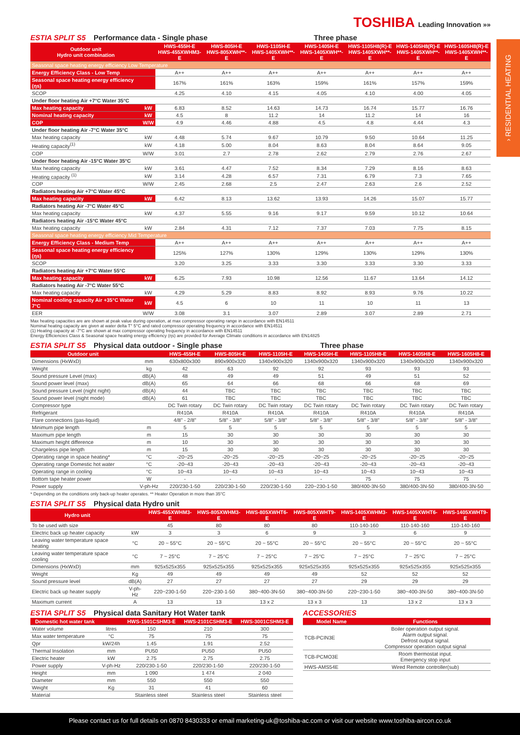TOSHIBA Leading Innovation »»
› RESIDENTIAL HEATING
ESTIA SPLIT S5 Performance data - Single phase Three phase
| Outdoor unit Hydro unit combination | | HWS-455H-E HWS-455XWHM3-E | HWS-805H-E HWS-805XWH**-E | HWS-1105H-E HWS-1405XWH**-E | HWS-1405H-E HWS-1405XWH**-E | HWS-1105H8(R)-E HWS-1405XWH**-E | HWS-1405H8(R)-E HWS-1405XWH**-E | HWS-1605H8(R)-E HWS-1405XWH**-E |
| --- | --- | --- | --- | --- | --- | --- | --- | --- |
| Seasonal space heating energy efficiency Low Temperature | | | | | | | | |
| Energy Efficiency Class - Low Temp | | A++ | A++ | A++ | A++ | A++ | A++ | A++ |
| Seasonal space heating energy efficiency (ηs) | | 167% | 161% | 163% | 159% | 161% | 157% | 159% |
| SCOP | | 4.25 | 4.10 | 4.15 | 4.05 | 4.10 | 4.00 | 4.05 |
| Under floor heating Air +7°C Water 35°C | | | | | | | | |
| Max heating capacity | kW | 6.83 | 8.52 | 14.63 | 14.73 | 16.74 | 15.77 | 16.76 |
| Nominal heating capacity | kW | 4.5 | 8 | 11.2 | 14 | 11.2 | 14 | 16 |
| COP | W/W | 4.9 | 4.46 | 4.88 | 4.5 | 4.8 | 4.44 | 4.3 |
| Under floor heating Air -7°C Water 35°C | | | | | | | | |
| Max heating capacity | kW | 4.48 | 5.74 | 9.67 | 10.79 | 9.50 | 10.64 | 11.25 |
| Heating capacity<sup>(1)</sup> | kW | 4.18 | 5.00 | 8.04 | 8.63 | 8.04 | 8.64 | 9.05 |
| COP | W/W | 3.01 | 2.7 | 2.78 | 2.62 | 2.79 | 2.76 | 2.67 |
| Under floor heating Air -15°C Water 35°C | | | | | | | | |
| Max heating capacity | kW | 3.61 | 4.47 | 7.52 | 8.34 | 7.29 | 8.16 | 8.63 |
| Heating capacity <sup>(1)</sup> | kW | 3.14 | 4.28 | 6.57 | 7.31 | 6.79 | 7.3 | 7.65 |
| COP | W/W | 2.45 | 2.68 | 2.5 | 2.47 | 2.63 | 2.6 | 2.52 |
| Radiators heating Air +7°C Water 45°C | | | | | | | | |
| Max heating capacity | kW | 6.42 | 8.13 | 13.62 | 13.93 | 14.26 | 15.07 | 15.77 |
| Radiators heating Air -7°C Water 45°C | | | | | | | | |
| Max heating capacity | kW | 4.37 | 5.55 | 9.16 | 9.17 | 9.59 | 10.12 | 10.64 |
| Radiators heating Air -15°C Water 45°C | | | | | | | | |
| Max heating capacity | kW | 2.84 | 4.31 | 7.12 | 7.37 | 7.03 | 7.75 | 8.15 |
| Seasonal space heating energy efficiency Mid Temperature | | | | | | | | |
| Energy Efficiency Class - Medium Temp | | A++ | A++ | A++ | A++ | A++ | A++ | A++ |
| Seasonal space heating energy efficiency (ηs) | | 125% | 127% | 130% | 129% | 130% | 129% | 130% |
| SCOP | | 3.20 | 3.25 | 3.33 | 3.30 | 3.33 | 3.30 | 3.33 |
| Radiators heating Air +7°C Water 55°C | | | | | | | | |
| Max heating capacity | kW | 6.25 | 7.93 | 10.98 | 12.56 | 11.67 | 13.64 | 14.12 |
| Radiators heating Air -7°C Water 55°C | | | | | | | | |
| Max heating capacity | kW | 4.29 | 5.29 | 8.83 | 8.92 | 8.93 | 9.76 | 10.22 |
| Nominal cooling capacity Air +35°C Water 7°C | kW | 4.5 | 6 | 10 | 11 | 10 | 11 | 13 |
| EER | W/W | 3.08 | 3.1 | 3.07 | 2.89 | 3.07 | 2.89 | 2.71 |
Max heating capacities are are shown at peak value during operation, at max compressor operating range in accordance with EN14511
Nominal heating capacity are given at water delta T° 5°C and rated compressor operating frequency in accordance with EN14511
(1) Heating capacity at -7°C are shown at max compressor operating frequency in accordance with EN14511
Energy Efficiencies Class & Seasonal space heating energy efficiency (ηs) are provided for Average Climate conditions in accordance with EN14825
ESTIA SPLIT S5 Physical data outdoor - Single phase Three phase
| Outdoor unit | | HWS-455H-E | HWS-805H-E | HWS-1105H-E | HWS-1405H-E | HWS-1105H8-E | HWS-1405H8-E | HWS-1605H8-E |
| --- | --- | --- | --- | --- | --- | --- | --- | --- |
| Dimensions (HxWxD) | mm | 630x800x300 | 890x900x320 | 1340x900x320 | 1340x900x320 | 1340x900x320 | 1340x900x320 | 1340x900x320 |
| Weight | kg | 42 | 63 | 92 | 92 | 93 | 93 | 93 |
| Sound pressure Level (max) | dB(A) | 48 | 49 | 49 | 51 | 49 | 51 | 52 |
| Sound power level (max) | dB(A) | 65 | 64 | 66 | 68 | 66 | 68 | 69 |
| Sound pressure Level (night night) | dB(A) | 44 | TBC | TBC | TBC | TBC | TBC | TBC |
| Sound power level (night mode) | dB(A) | 61 | TBC | TBC | TBC | TBC | TBC | TBC |
| Compressor type | | DC Twin rotary | DC Twin rotary | DC Twin rotary | DC Twin rotary | DC Twin rotary | DC Twin rotary | DC Twin rotary |
| Refrigerant | | R410A | R410A | R410A | R410A | R410A | R410A | R410A |
| Flare connections (gas-liquid) | | 4/8" - 2/8" | 5/8" - 3/8" | 5/8" - 3/8" | 5/8" - 3/8" | 5/8" - 3/8" | 5/8" - 3/8" | 5/8" - 3/8" |
| Minimum pipe length | m | 5 | 5 | 5 | 5 | 5 | 5 | 5 |
| Maximum pipe length | m | 15 | 30 | 30 | 30 | 30 | 30 | 30 |
| Maximum height difference | m | 10 | 30 | 30 | 30 | 30 | 30 | 30 |
| Chargeless pipe length | m | 15 | 30 | 30 | 30 | 30 | 30 | 30 |
| Operating range in space heating* | °C | -20~25 | -20~25 | -20~25 | -20~25 | -20~25 | -20~25 | -20~25 |
| Operating range Domestic hot water | °C | -20~43 | -20~43 | -20~43 | -20~43 | -20~43 | -20~43 | -20~43 |
| Operating range in cooling | °C | 10~43 | 10~43 | 10~43 | 10~43 | 10~43 | 10~43 | 10~43 |
| Bottom tape heater power | W | - | - | - | - | 75 | 75 | 75 |
| Power supply | V-ph-Hz | 220/230-1-50 | 220/230-1-50 | 220/230-1-50 | 220~230-1-50 | 380/400-3N-50 | 380/400-3N-50 | 380/400-3N-50 |
* Depending on the conditions only back-up heater operates. ** Heater Operation in more than 35°C
ESTIA SPLIT S5 Physical data Hydro unit
| Hydro unit | | HWS-455XWHM3-E | HWS-805XWHM3-E | HWS-805XWHT6-E | HWS-805XWHT9-E | HWS-1405XWHM3-E | HWS-1405XWHT6-E | HWS-1405XWHT9-E |
| --- | --- | --- | --- | --- | --- | --- | --- | --- |
| To be used with size | | 45 | 80 | 80 | 80 | 110-140-160 | 110-140-160 | 110-140-160 |
| Electric back up heater capacity | kW | 3 | 3 | 6 | 9 | 3 | 6 | 9 |
| Leaving water temperature space heating | °C | 20 ~ 55°C | 20 ~ 55°C | 20 ~ 55°C | 20 ~ 55°C | 20 ~ 55°C | 20 ~ 55°C | 20 ~ 55°C |
| Leaving water temperature space cooling | °C | 7 ~ 25°C | 7 ~ 25°C | 7 ~ 25°C | 7 ~ 25°C | 7 ~ 25°C | 7 ~ 25°C | 7 ~ 25°C |
| Dimensions (HxWxD) | mm | 925x525x355 | 925x525x355 | 925x525x355 | 925x525x355 | 925x525x355 | 925x525x355 | 925x525x355 |
| Weight | Kg | 49 | 49 | 49 | 49 | 52 | 52 | 52 |
| Sound pressure level | dB(A) | 27 | 27 | 27 | 27 | 29 | 29 | 29 |
| Electric back up heater supply | V-ph-Hz | 220~230-1-50 | 220~230-1-50 | 380~400-3N-50 | 380~400-3N-50 | 220~230-1-50 | 380~400-3N-50 | 380~400-3N-50 |
| Maximum current | A | 13 | 13 | 13 x 2 | 13 x 3 | 13 | 13 x 2 | 13 x 3 |
ESTIA SPLIT S5 Physical data Sanitary Hot Water tank
| Domestic hot water tank | | HWS-1501CSHM3-E | HWS-2101CSHM3-E | HWS-3001CSHM3-E |
| --- | --- | --- | --- | --- |
| Water volume | litres | 150 | 210 | 300 |
| Max water temperature | °C | 75 | 75 | 75 |
| Qpr | kW/24h | 1.45 | 1.91 | 2.52 |
| Thermal Insolation | mm | PU50 | PU50 | PU50 |
| Electric heater | kW | 2.75 | 2.75 | 2.75 |
| Power supply | V-ph-Hz | 220/230-1-50 | 220/230-1-50 | 220/230-1-50 |
| Height | mm | 1 090 | 1 474 | 2 040 |
| Diameter | mm | 550 | 550 | 550 |
| Weight | Kg | 31 | 41 | 60 |
| Material | | Stainless steel | Stainless steel | Stainless steel |
ACCESSORIES
| Model Name | Functions |
| --- | --- |
| TCB-PCIN3E | Boiler operation output signal. Alarm output signal. Defrost output signal. Compressor operation output signal |
| TCB-PCMO3E | Room thermostat input. Emergency stop input |
| HWS-AMS54E | Wired Remote controller(sub) |
Please contact us for full details on 0870 8430333 or email marketing-uk@toshiba-ac.com or visit our website www.toshiba-aircon.co.uk